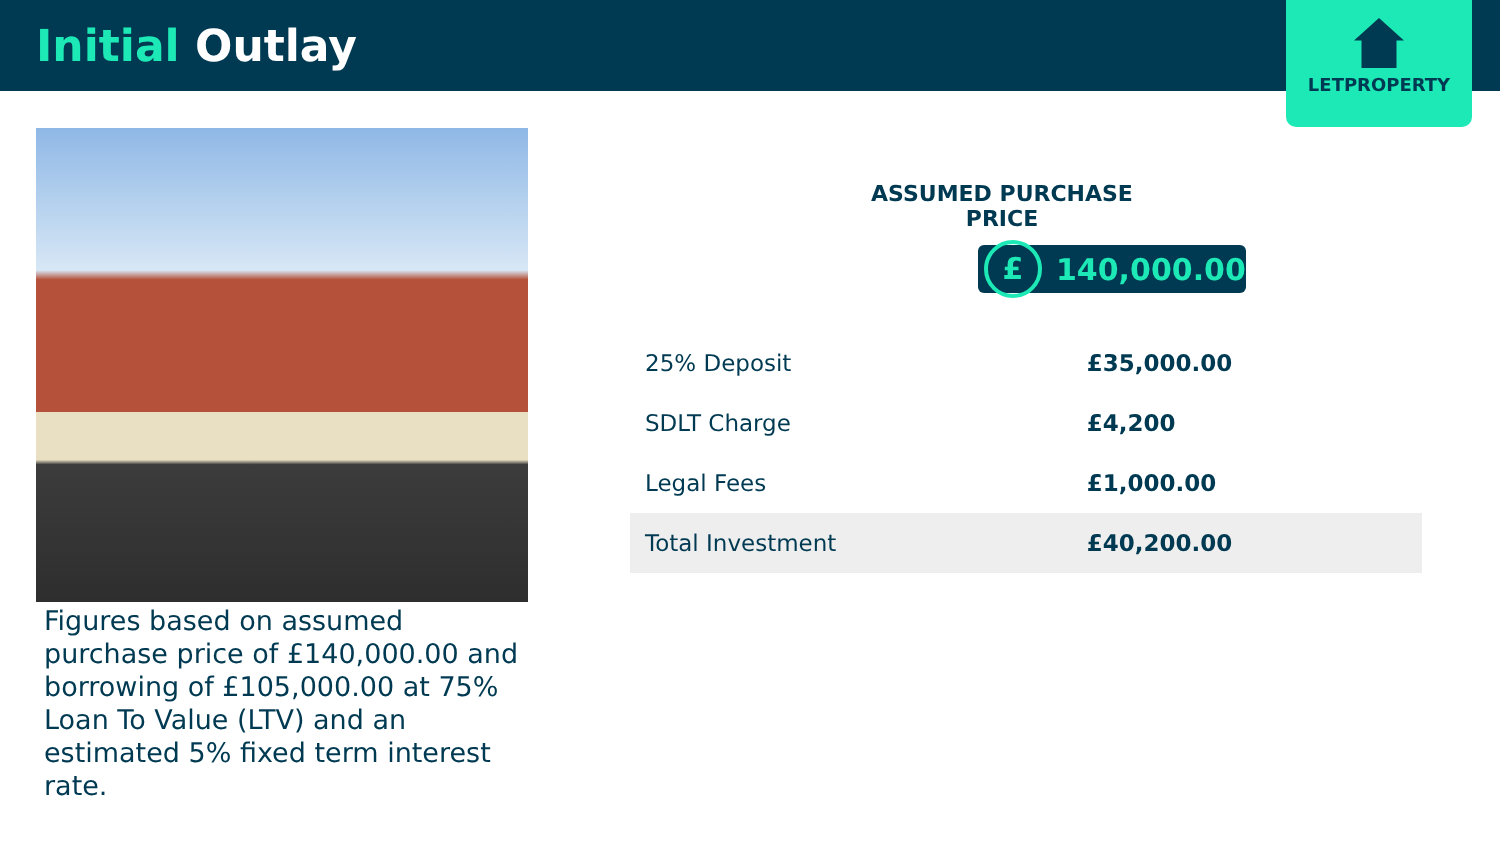Initial Outlay
LETPROPERTY
Figures based on assumed purchase price of £140,000.00 and borrowing of £105,000.00 at 75% Loan To Value (LTV) and an estimated 5% fixed term interest rate.
ASSUMED PURCHASE PRICE
£ 140,000.00
| 25% Deposit | £35,000.00 |
| SDLT Charge | £4,200 |
| Legal Fees | £1,000.00 |
| Total Investment | £40,200.00 |